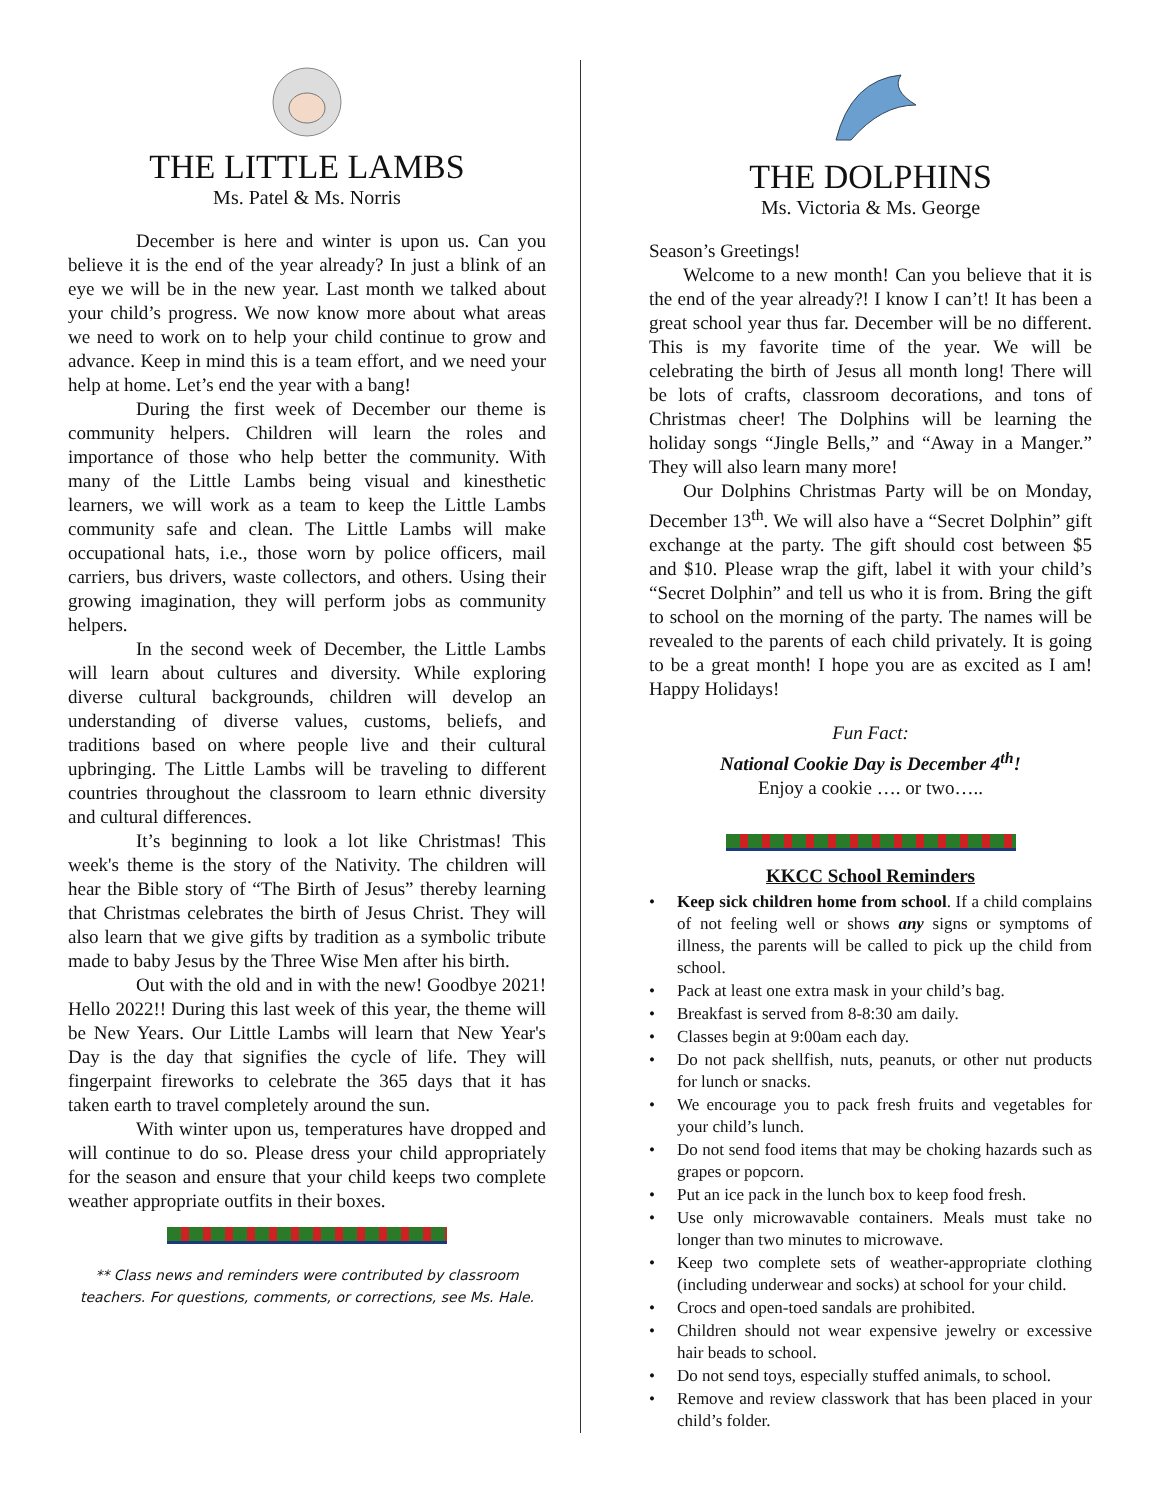THE LITTLE LAMBS
Ms. Patel & Ms. Norris
December is here and winter is upon us. Can you believe it is the end of the year already? In just a blink of an eye we will be in the new year. Last month we talked about your child’s progress. We now know more about what areas we need to work on to help your child continue to grow and advance. Keep in mind this is a team effort, and we need your help at home. Let’s end the year with a bang!
During the first week of December our theme is community helpers. Children will learn the roles and importance of those who help better the community. With many of the Little Lambs being visual and kinesthetic learners, we will work as a team to keep the Little Lambs community safe and clean. The Little Lambs will make occupational hats, i.e., those worn by police officers, mail carriers, bus drivers, waste collectors, and others. Using their growing imagination, they will perform jobs as community helpers.
In the second week of December, the Little Lambs will learn about cultures and diversity. While exploring diverse cultural backgrounds, children will develop an understanding of diverse values, customs, beliefs, and traditions based on where people live and their cultural upbringing. The Little Lambs will be traveling to different countries throughout the classroom to learn ethnic diversity and cultural differences.
It’s beginning to look a lot like Christmas! This week's theme is the story of the Nativity. The children will hear the Bible story of “The Birth of Jesus” thereby learning that Christmas celebrates the birth of Jesus Christ. They will also learn that we give gifts by tradition as a symbolic tribute made to baby Jesus by the Three Wise Men after his birth.
Out with the old and in with the new! Goodbye 2021! Hello 2022!! During this last week of this year, the theme will be New Years. Our Little Lambs will learn that New Year's Day is the day that signifies the cycle of life. They will fingerpaint fireworks to celebrate the 365 days that it has taken earth to travel completely around the sun.
With winter upon us, temperatures have dropped and will continue to do so. Please dress your child appropriately for the season and ensure that your child keeps two complete weather appropriate outfits in their boxes.
** Class news and reminders were contributed by classroom teachers. For questions, comments, or corrections, see Ms. Hale.
THE DOLPHINS
Ms. Victoria & Ms. George
Season’s Greetings!
Welcome to a new month! Can you believe that it is the end of the year already?! I know I can’t! It has been a great school year thus far. December will be no different. This is my favorite time of the year. We will be celebrating the birth of Jesus all month long! There will be lots of crafts, classroom decorations, and tons of Christmas cheer! The Dolphins will be learning the holiday songs “Jingle Bells,” and “Away in a Manger.” They will also learn many more!
Our Dolphins Christmas Party will be on Monday, December 13<sup>th</sup>. We will also have a “Secret Dolphin” gift exchange at the party. The gift should cost between $5 and $10. Please wrap the gift, label it with your child’s “Secret Dolphin” and tell us who it is from. Bring the gift to school on the morning of the party. The names will be revealed to the parents of each child privately. It is going to be a great month! I hope you are as excited as I am! Happy Holidays!
Fun Fact:
National Cookie Day is December 4<sup>th</sup>!
Enjoy a cookie …. or two…..
KKCC School Reminders
• Keep sick children home from school. If a child complains of not feeling well or shows any signs or symptoms of illness, the parents will be called to pick up the child from school.
• Pack at least one extra mask in your child’s bag.
• Breakfast is served from 8-8:30 am daily.
• Classes begin at 9:00am each day.
• Do not pack shellfish, nuts, peanuts, or other nut products for lunch or snacks.
• We encourage you to pack fresh fruits and vegetables for your child’s lunch.
• Do not send food items that may be choking hazards such as grapes or popcorn.
• Put an ice pack in the lunch box to keep food fresh.
• Use only microwavable containers. Meals must take no longer than two minutes to microwave.
• Keep two complete sets of weather-appropriate clothing (including underwear and socks) at school for your child.
• Crocs and open-toed sandals are prohibited.
• Children should not wear expensive jewelry or excessive hair beads to school.
• Do not send toys, especially stuffed animals, to school.
• Remove and review classwork that has been placed in your child’s folder.